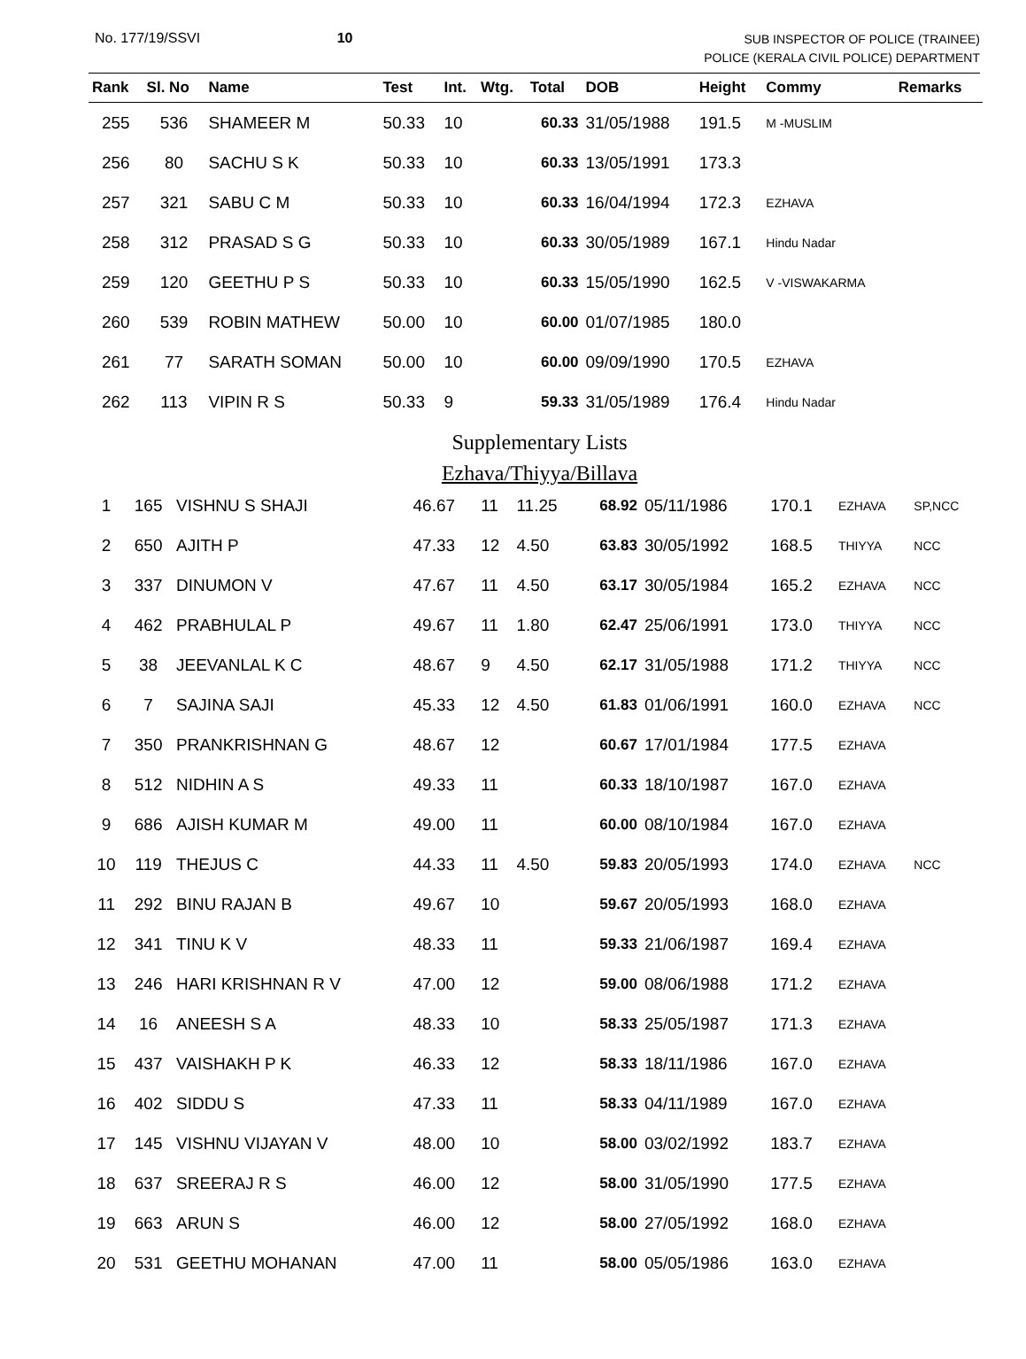No. 177/19/SSVI 10
SUB INSPECTOR OF POLICE (TRAINEE)
POLICE (KERALA CIVIL POLICE) DEPARTMENT
| Rank | Sl. No | Name | Test | Int. | Wtg. | Total | DOB | Height | Commy | Remarks |
| --- | --- | --- | --- | --- | --- | --- | --- | --- | --- | --- |
| 255 | 536 | SHAMEER M | 50.33 | 10 | | 60.33 | 31/05/1988 | 191.5 | M -MUSLIM | |
| 256 | 80 | SACHU S K | 50.33 | 10 | | 60.33 | 13/05/1991 | 173.3 | | |
| 257 | 321 | SABU C M | 50.33 | 10 | | 60.33 | 16/04/1994 | 172.3 | EZHAVA | |
| 258 | 312 | PRASAD S G | 50.33 | 10 | | 60.33 | 30/05/1989 | 167.1 | Hindu Nadar | |
| 259 | 120 | GEETHU P S | 50.33 | 10 | | 60.33 | 15/05/1990 | 162.5 | V -VISWAKARMA | |
| 260 | 539 | ROBIN MATHEW | 50.00 | 10 | | 60.00 | 01/07/1985 | 180.0 | | |
| 261 | 77 | SARATH SOMAN | 50.00 | 10 | | 60.00 | 09/09/1990 | 170.5 | EZHAVA | |
| 262 | 113 | VIPIN R S | 50.33 | 9 | | 59.33 | 31/05/1989 | 176.4 | Hindu Nadar | |
Supplementary Lists
Ezhava/Thiyya/Billava
| 1 | 165 | VISHNU S SHAJI | 46.67 | 11 | 11.25 | 68.92 | 05/11/1986 | 170.1 | EZHAVA | SP,NCC |
| 2 | 650 | AJITH P | 47.33 | 12 | 4.50 | 63.83 | 30/05/1992 | 168.5 | THIYYA | NCC |
| 3 | 337 | DINUMON V | 47.67 | 11 | 4.50 | 63.17 | 30/05/1984 | 165.2 | EZHAVA | NCC |
| 4 | 462 | PRABHULAL P | 49.67 | 11 | 1.80 | 62.47 | 25/06/1991 | 173.0 | THIYYA | NCC |
| 5 | 38 | JEEVANLAL K C | 48.67 | 9 | 4.50 | 62.17 | 31/05/1988 | 171.2 | THIYYA | NCC |
| 6 | 7 | SAJINA SAJI | 45.33 | 12 | 4.50 | 61.83 | 01/06/1991 | 160.0 | EZHAVA | NCC |
| 7 | 350 | PRANKRISHNAN G | 48.67 | 12 | | 60.67 | 17/01/1984 | 177.5 | EZHAVA | |
| 8 | 512 | NIDHIN A S | 49.33 | 11 | | 60.33 | 18/10/1987 | 167.0 | EZHAVA | |
| 9 | 686 | AJISH KUMAR M | 49.00 | 11 | | 60.00 | 08/10/1984 | 167.0 | EZHAVA | |
| 10 | 119 | THEJUS C | 44.33 | 11 | 4.50 | 59.83 | 20/05/1993 | 174.0 | EZHAVA | NCC |
| 11 | 292 | BINU RAJAN B | 49.67 | 10 | | 59.67 | 20/05/1993 | 168.0 | EZHAVA | |
| 12 | 341 | TINU K V | 48.33 | 11 | | 59.33 | 21/06/1987 | 169.4 | EZHAVA | |
| 13 | 246 | HARI KRISHNAN R V | 47.00 | 12 | | 59.00 | 08/06/1988 | 171.2 | EZHAVA | |
| 14 | 16 | ANEESH S A | 48.33 | 10 | | 58.33 | 25/05/1987 | 171.3 | EZHAVA | |
| 15 | 437 | VAISHAKH P K | 46.33 | 12 | | 58.33 | 18/11/1986 | 167.0 | EZHAVA | |
| 16 | 402 | SIDDU S | 47.33 | 11 | | 58.33 | 04/11/1989 | 167.0 | EZHAVA | |
| 17 | 145 | VISHNU VIJAYAN V | 48.00 | 10 | | 58.00 | 03/02/1992 | 183.7 | EZHAVA | |
| 18 | 637 | SREERAJ R S | 46.00 | 12 | | 58.00 | 31/05/1990 | 177.5 | EZHAVA | |
| 19 | 663 | ARUN S | 46.00 | 12 | | 58.00 | 27/05/1992 | 168.0 | EZHAVA | |
| 20 | 531 | GEETHU MOHANAN | 47.00 | 11 | | 58.00 | 05/05/1986 | 163.0 | EZHAVA | |